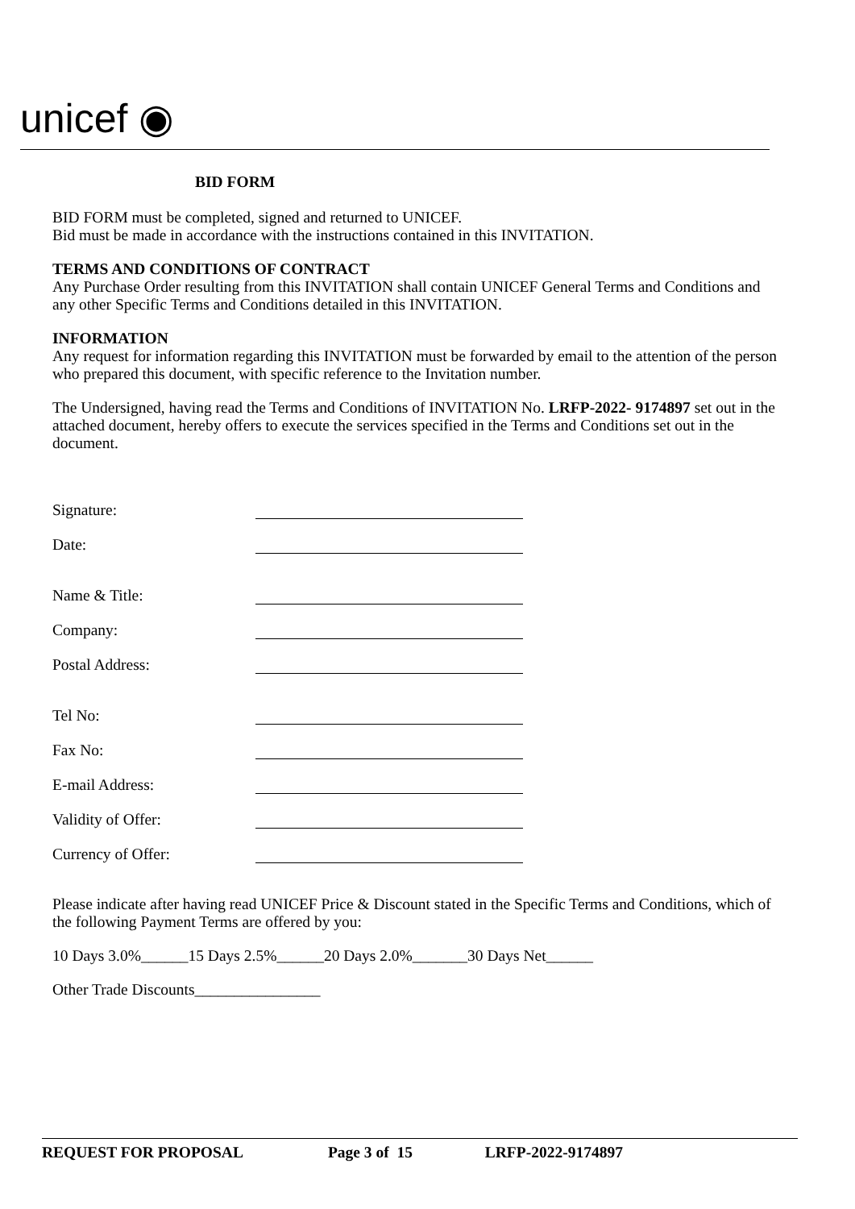unicef ◉
BID FORM
BID FORM must be completed, signed and returned to UNICEF.
Bid must be made in accordance with the instructions contained in this INVITATION.
TERMS AND CONDITIONS OF CONTRACT
Any Purchase Order resulting from this INVITATION shall contain UNICEF General Terms and Conditions and any other Specific Terms and Conditions detailed in this INVITATION.
INFORMATION
Any request for information regarding this INVITATION must be forwarded by email to the attention of the person who prepared this document, with specific reference to the Invitation number.
The Undersigned, having read the Terms and Conditions of INVITATION No. LRFP-2022- 9174897 set out in the attached document, hereby offers to execute the services specified in the Terms and Conditions set out in the document.
Signature:
Date:
Name & Title:
Company:
Postal Address:
Tel No:
Fax No:
E-mail Address:
Validity of Offer:
Currency of Offer:
Please indicate after having read UNICEF Price & Discount stated in the Specific Terms and Conditions, which of the following Payment Terms are offered by you:
10 Days 3.0%______15 Days 2.5%______20 Days 2.0%_______30 Days Net______
Other Trade Discounts________________
REQUEST FOR PROPOSAL Page 3 of 15 LRFP-2022-9174897